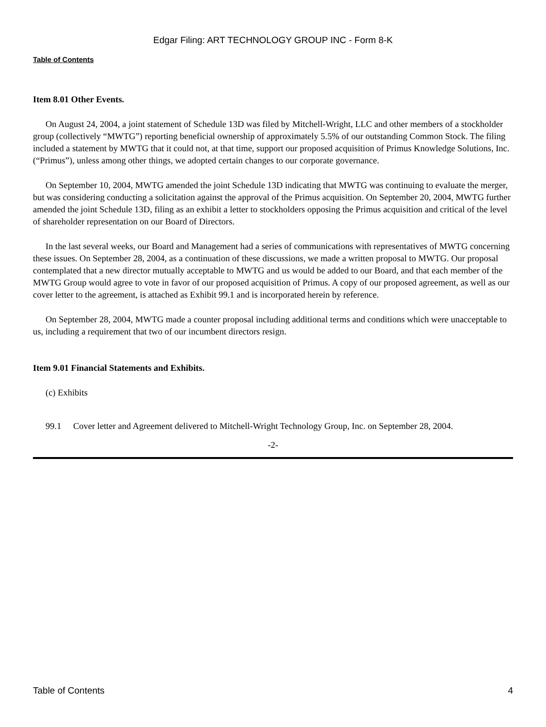Edgar Filing: ART TECHNOLOGY GROUP INC - Form 8-K
Table of Contents
Item 8.01 Other Events.
On August 24, 2004, a joint statement of Schedule 13D was filed by Mitchell-Wright, LLC and other members of a stockholder group (collectively “MWTG”) reporting beneficial ownership of approximately 5.5% of our outstanding Common Stock. The filing included a statement by MWTG that it could not, at that time, support our proposed acquisition of Primus Knowledge Solutions, Inc. (“Primus”), unless among other things, we adopted certain changes to our corporate governance.
On September 10, 2004, MWTG amended the joint Schedule 13D indicating that MWTG was continuing to evaluate the merger, but was considering conducting a solicitation against the approval of the Primus acquisition. On September 20, 2004, MWTG further amended the joint Schedule 13D, filing as an exhibit a letter to stockholders opposing the Primus acquisition and critical of the level of shareholder representation on our Board of Directors.
In the last several weeks, our Board and Management had a series of communications with representatives of MWTG concerning these issues. On September 28, 2004, as a continuation of these discussions, we made a written proposal to MWTG. Our proposal contemplated that a new director mutually acceptable to MWTG and us would be added to our Board, and that each member of the MWTG Group would agree to vote in favor of our proposed acquisition of Primus. A copy of our proposed agreement, as well as our cover letter to the agreement, is attached as Exhibit 99.1 and is incorporated herein by reference.
On September 28, 2004, MWTG made a counter proposal including additional terms and conditions which were unacceptable to us, including a requirement that two of our incumbent directors resign.
Item 9.01 Financial Statements and Exhibits.
(c) Exhibits
99.1 Cover letter and Agreement delivered to Mitchell-Wright Technology Group, Inc. on September 28, 2004.
-2-
Table of Contents 4